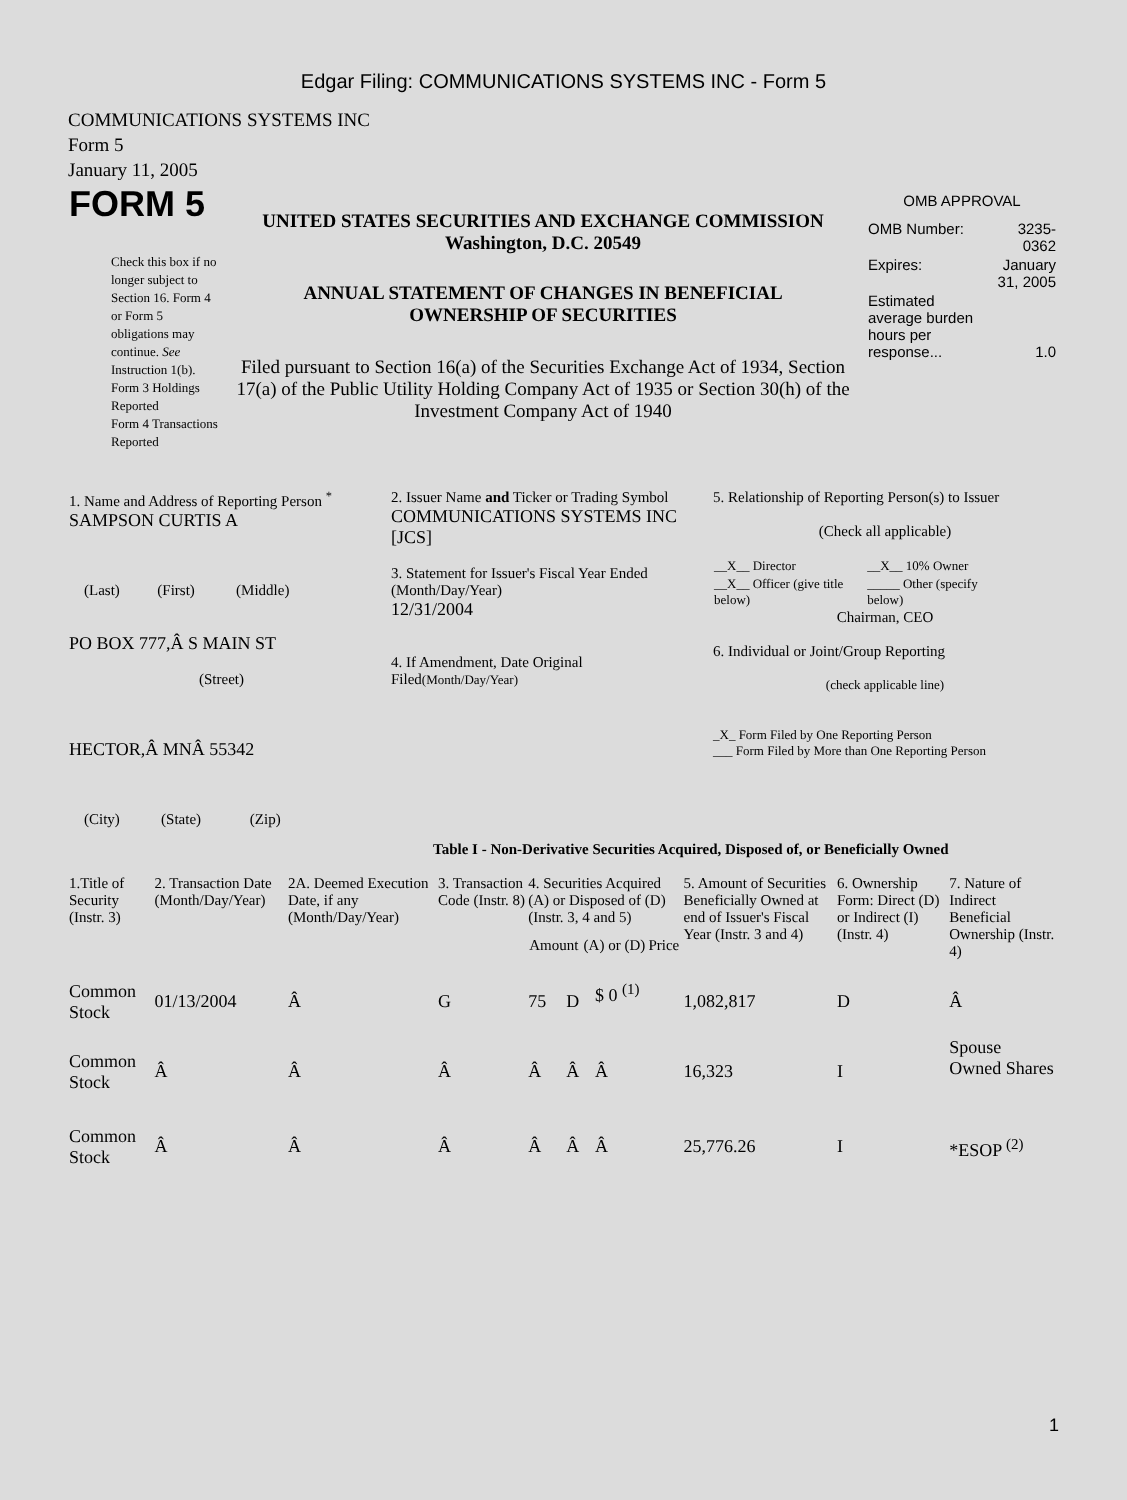Edgar Filing: COMMUNICATIONS SYSTEMS INC - Form 5
COMMUNICATIONS SYSTEMS INC
Form 5
January 11, 2005
| FORM 5 Check this box if no longer subject to Section 16. Form 4 or Form 5 obligations may continue. See Instruction 1(b). Form 3 Holdings Reported Form 4 Transactions Reported | UNITED STATES SECURITIES AND EXCHANGE COMMISSION Washington, D.C. 20549 ANNUAL STATEMENT OF CHANGES IN BENEFICIAL OWNERSHIP OF SECURITIES Filed pursuant to Section 16(a) of the Securities Exchange Act of 1934, Section 17(a) of the Public Utility Holding Company Act of 1935 or Section 30(h) of the Investment Company Act of 1940 | OMB APPROVAL / OMB Number: / 3235-0362 / / Expires: / January 31, 2005 / / Estimated average burden hours per response... / 1.0 / |
| 1. Name and Address of Reporting Person <sup>*</sup> SAMPSON CURTIS A (Last) (First) (Middle) PO BOX 777,Â S MAIN ST (Street) HECTOR,Â MNÂ 55342 (City) (State) (Zip) | 2. Issuer Name and Ticker or Trading Symbol COMMUNICATIONS SYSTEMS INC [JCS] 3. Statement for Issuer's Fiscal Year Ended (Month/Day/Year) 12/31/2004 4. If Amendment, Date Original Filed (Month/Day/Year) | 5. Relationship of Reporting Person(s) to Issuer (Check all applicable) / __X__ Director / __X__ 10% Owner / / __X__ Officer (give title below) / _____ Other (specify below) / Chairman, CEO 6. Individual or Joint/Group Reporting (check applicable line) _X_ Form Filed by One Reporting Person ___ Form Filed by More than One Reporting Person |
Table I - Non-Derivative Securities Acquired, Disposed of, or Beneficially Owned
| 1.Title of Security (Instr. 3) | 2. Transaction Date (Month/Day/Year) | 2A. Deemed Execution Date, if any (Month/Day/Year) | 3. Transaction Code (Instr. 8) | 4. Securities Acquired (A) or Disposed of (D) (Instr. 3, 4 and 5) / Amount / (A) or (D) / Price / | | | 5. Amount of Securities Beneficially Owned at end of Issuer's Fiscal Year (Instr. 3 and 4) | 6. Ownership Form: Direct (D) or Indirect (I) (Instr. 4) | 7. Nature of Indirect Beneficial Ownership (Instr. 4) |
| Common Stock | 01/13/2004 | Â | G | 75 | D | $ 0 <sup>(1)</sup> | 1,082,817 | D | Â |
| Common Stock | Â | Â | Â | Â | Â | Â | 16,323 | I | Spouse Owned Shares |
| Common Stock | Â | Â | Â | Â | Â | Â | 25,776.26 | I | *ESOP <sup>(2)</sup> |
1